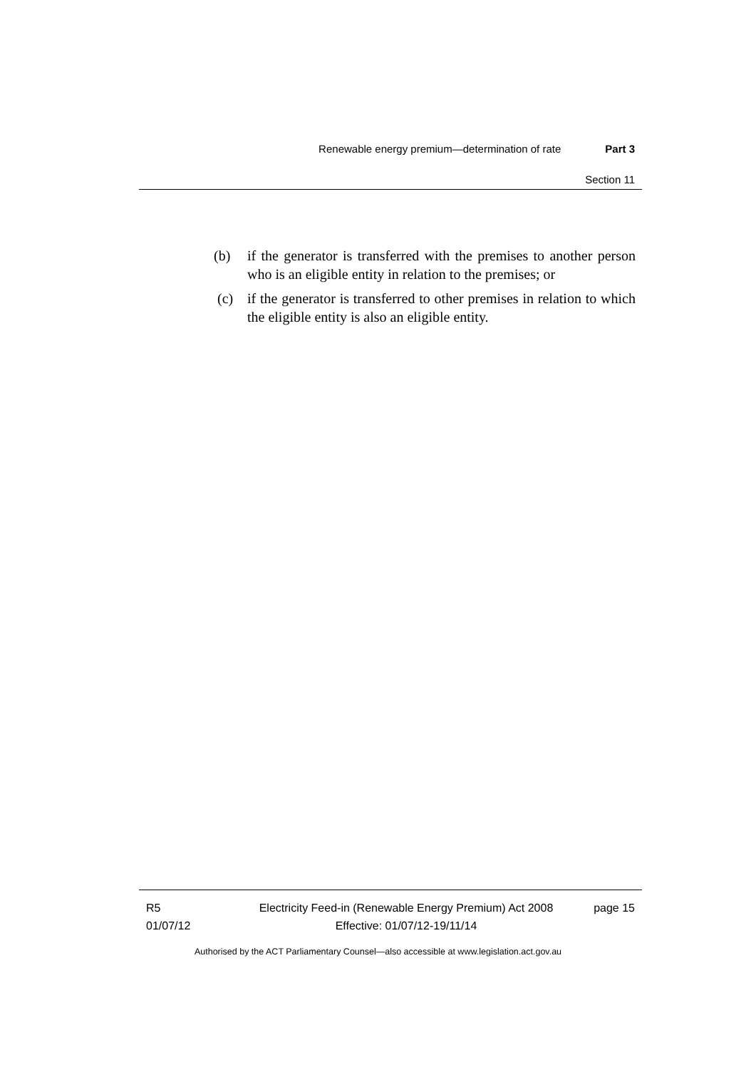Renewable energy premium—determination of rate Part 3
Section 11
(b) if the generator is transferred with the premises to another person who is an eligible entity in relation to the premises; or
(c) if the generator is transferred to other premises in relation to which the eligible entity is also an eligible entity.
R5
01/07/12
Electricity Feed-in (Renewable Energy Premium) Act 2008
Effective: 01/07/12-19/11/14
page 15
Authorised by the ACT Parliamentary Counsel—also accessible at www.legislation.act.gov.au